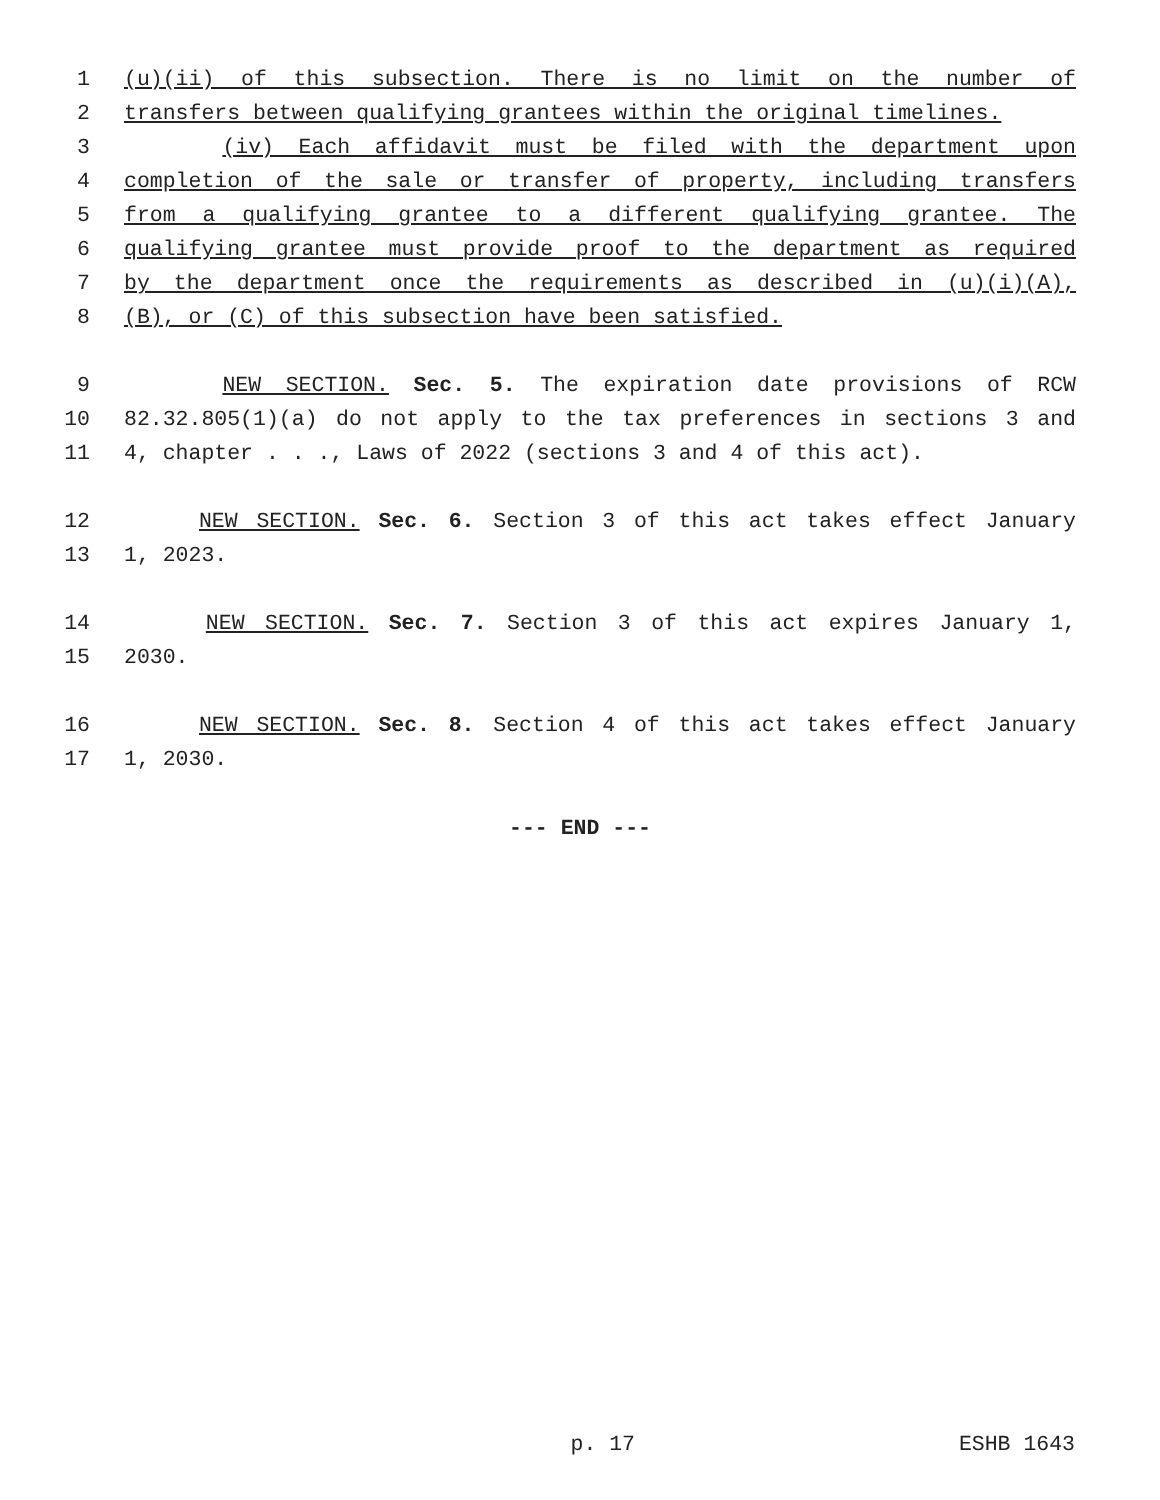1 (u)(ii) of this subsection. There is no limit on the number of
2 transfers between qualifying grantees within the original timelines.
3 (iv) Each affidavit must be filed with the department upon
4 completion of the sale or transfer of property, including transfers
5 from a qualifying grantee to a different qualifying grantee. The
6 qualifying grantee must provide proof to the department as required
7 by the department once the requirements as described in (u)(i)(A),
8 (B), or (C) of this subsection have been satisfied.
9 NEW SECTION. Sec. 5. The expiration date provisions of RCW
10 82.32.805(1)(a) do not apply to the tax preferences in sections 3 and
11 4, chapter . . ., Laws of 2022 (sections 3 and 4 of this act).
12 NEW SECTION. Sec. 6. Section 3 of this act takes effect January
13 1, 2023.
14 NEW SECTION. Sec. 7. Section 3 of this act expires January 1,
15 2030.
16 NEW SECTION. Sec. 8. Section 4 of this act takes effect January
17 1, 2030.
--- END ---
p. 17 ESHB 1643